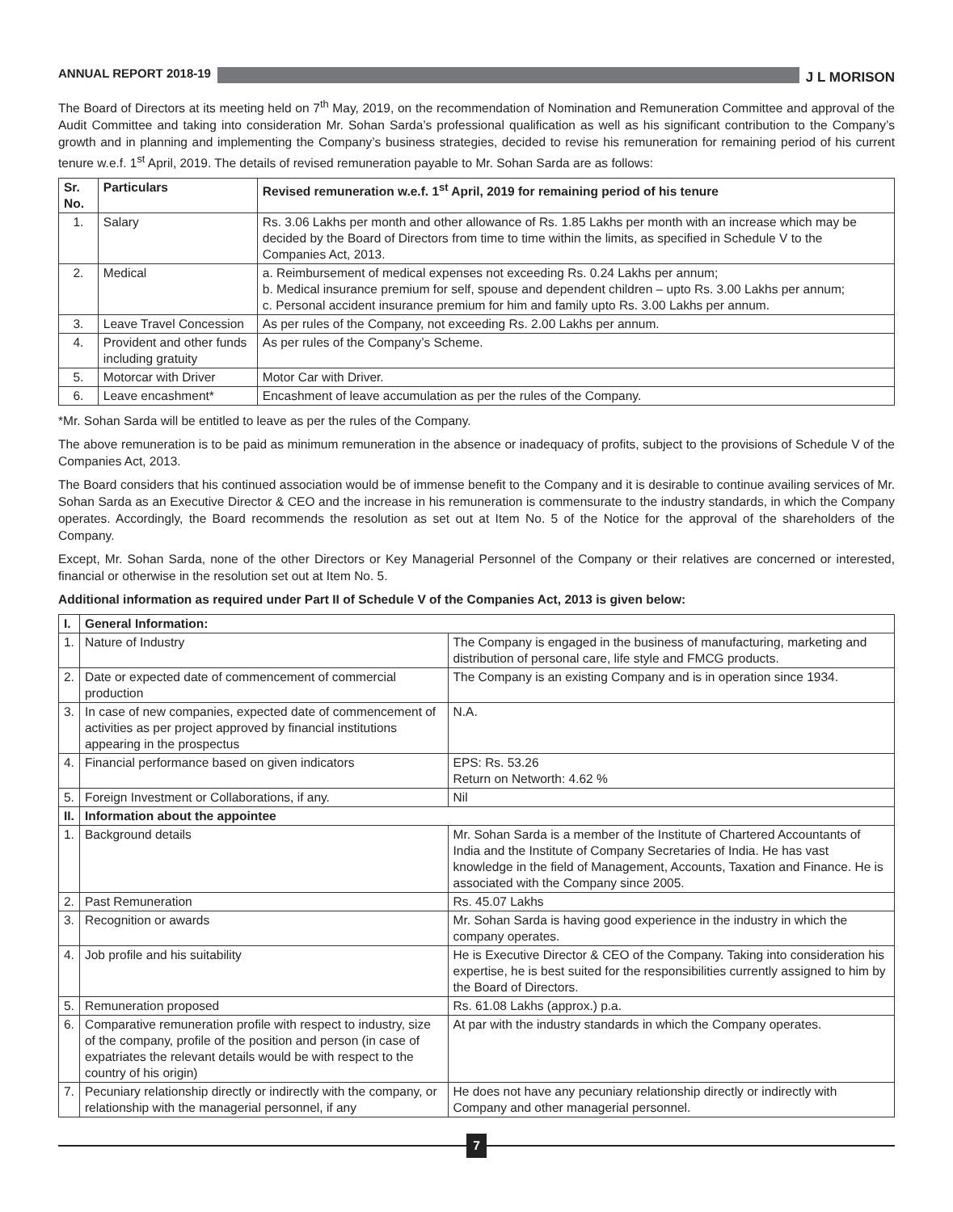ANNUAL REPORT 2018-19 J L MORISON
The Board of Directors at its meeting held on 7<sup>th</sup> May, 2019, on the recommendation of Nomination and Remuneration Committee and approval of the Audit Committee and taking into consideration Mr. Sohan Sarda’s professional qualification as well as his significant contribution to the Company’s growth and in planning and implementing the Company’s business strategies, decided to revise his remuneration for remaining period of his current tenure w.e.f. 1<sup>st</sup> April, 2019. The details of revised remuneration payable to Mr. Sohan Sarda are as follows:
| Sr. No. | Particulars | Revised remuneration w.e.f. 1<sup>st</sup> April, 2019 for remaining period of his tenure |
| --- | --- | --- |
| 1. | Salary | Rs. 3.06 Lakhs per month and other allowance of Rs. 1.85 Lakhs per month with an increase which may be decided by the Board of Directors from time to time within the limits, as specified in Schedule V to the Companies Act, 2013. |
| 2. | Medical | a. Reimbursement of medical expenses not exceeding Rs. 0.24 Lakhs per annum; b. Medical insurance premium for self, spouse and dependent children – upto Rs. 3.00 Lakhs per annum; c. Personal accident insurance premium for him and family upto Rs. 3.00 Lakhs per annum. |
| 3. | Leave Travel Concession | As per rules of the Company, not exceeding Rs. 2.00 Lakhs per annum. |
| 4. | Provident and other funds including gratuity | As per rules of the Company’s Scheme. |
| 5. | Motorcar with Driver | Motor Car with Driver. |
| 6. | Leave encashment* | Encashment of leave accumulation as per the rules of the Company. |
*Mr. Sohan Sarda will be entitled to leave as per the rules of the Company.
The above remuneration is to be paid as minimum remuneration in the absence or inadequacy of profits, subject to the provisions of Schedule V of the Companies Act, 2013.
The Board considers that his continued association would be of immense benefit to the Company and it is desirable to continue availing services of Mr. Sohan Sarda as an Executive Director & CEO and the increase in his remuneration is commensurate to the industry standards, in which the Company operates. Accordingly, the Board recommends the resolution as set out at Item No. 5 of the Notice for the approval of the shareholders of the Company.
Except, Mr. Sohan Sarda, none of the other Directors or Key Managerial Personnel of the Company or their relatives are concerned or interested, financial or otherwise in the resolution set out at Item No. 5.
Additional information as required under Part II of Schedule V of the Companies Act, 2013 is given below:
| I. | General Information: | |
| --- | --- | --- |
| 1. | Nature of Industry | The Company is engaged in the business of manufacturing, marketing and distribution of personal care, life style and FMCG products. |
| 2. | Date or expected date of commencement of commercial production | The Company is an existing Company and is in operation since 1934. |
| 3. | In case of new companies, expected date of commencement of activities as per project approved by financial institutions appearing in the prospectus | N.A. |
| 4. | Financial performance based on given indicators | EPS: Rs. 53.26 Return on Networth: 4.62 % |
| 5. | Foreign Investment or Collaborations, if any. | Nil |
| II. | Information about the appointee | |
| 1. | Background details | Mr. Sohan Sarda is a member of the Institute of Chartered Accountants of India and the Institute of Company Secretaries of India. He has vast knowledge in the field of Management, Accounts, Taxation and Finance. He is associated with the Company since 2005. |
| 2. | Past Remuneration | Rs. 45.07 Lakhs |
| 3. | Recognition or awards | Mr. Sohan Sarda is having good experience in the industry in which the company operates. |
| 4. | Job profile and his suitability | He is Executive Director & CEO of the Company. Taking into consideration his expertise, he is best suited for the responsibilities currently assigned to him by the Board of Directors. |
| 5. | Remuneration proposed | Rs. 61.08 Lakhs (approx.) p.a. |
| 6. | Comparative remuneration profile with respect to industry, size of the company, profile of the position and person (in case of expatriates the relevant details would be with respect to the country of his origin) | At par with the industry standards in which the Company operates. |
| 7. | Pecuniary relationship directly or indirectly with the company, or relationship with the managerial personnel, if any | He does not have any pecuniary relationship directly or indirectly with Company and other managerial personnel. |
7